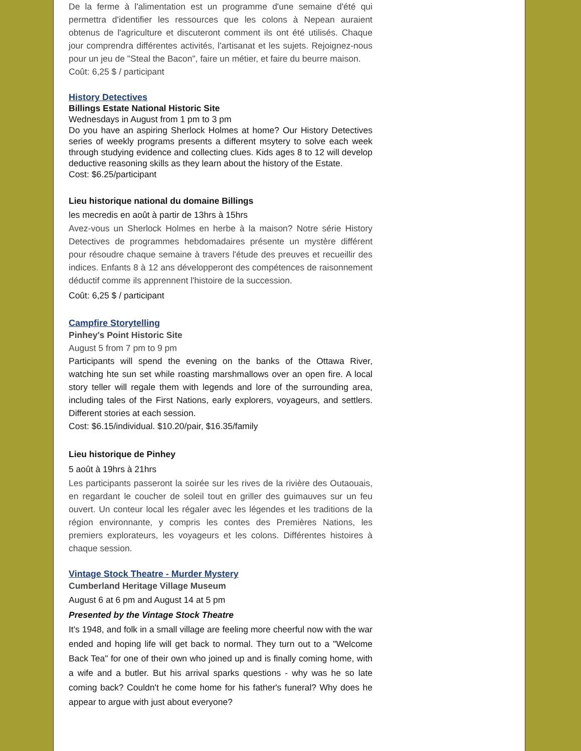De la ferme à l'alimentation est un programme d'une semaine d'été qui permettra d'identifier les ressources que les colons à Nepean auraient obtenus de l'agriculture et discuteront comment ils ont été utilisés. Chaque jour comprendra différentes activités, l'artisanat et les sujets. Rejoignez-nous pour un jeu de "Steal the Bacon", faire un métier, et faire du beurre maison.
Coût: 6,25 $ / participant
History Detectives
Billings Estate National Historic Site
Wednesdays in August from 1 pm to 3 pm
Do you have an aspiring Sherlock Holmes at home? Our History Detectives series of weekly programs presents a different msytery to solve each week through studying evidence and collecting clues. Kids ages 8 to 12 will develop deductive reasoning skills as they learn about the history of the Estate.
Cost: $6.25/participant
Lieu historique national du domaine Billings
les mecredis en août à partir de 13hrs à 15hrs
Avez-vous un Sherlock Holmes en herbe à la maison? Notre série History Detectives de programmes hebdomadaires présente un mystère différent pour résoudre chaque semaine à travers l'étude des preuves et recueillir des indices. Enfants 8 à 12 ans développeront des compétences de raisonnement déductif comme ils apprennent l'histoire de la succession.
Coût: 6,25 $ / participant
Campfire Storytelling
Pinhey's Point Historic Site
August 5 from 7 pm to 9 pm
Participants will spend the evening on the banks of the Ottawa River, watching hte sun set while roasting marshmallows over an open fire. A local story teller will regale them with legends and lore of the surrounding area, including tales of the First Nations, early explorers, voyageurs, and settlers. Different stories at each session.
Cost: $6.15/individual. $10.20/pair, $16.35/family
Lieu historique de Pinhey
5 août à 19hrs à 21hrs
Les participants passeront la soirée sur les rives de la rivière des Outaouais, en regardant le coucher de soleil tout en griller des guimauves sur un feu ouvert. Un conteur local les régaler avec les légendes et les traditions de la région environnante, y compris les contes des Premières Nations, les premiers explorateurs, les voyageurs et les colons. Différentes histoires à chaque session.
Vintage Stock Theatre - Murder Mystery
Cumberland Heritage Village Museum
August 6 at 6 pm and August 14 at 5 pm
Presented by the Vintage Stock Theatre
It's 1948, and folk in a small village are feeling more cheerful now with the war ended and hoping life will get back to normal. They turn out to a "Welcome Back Tea" for one of their own who joined up and is finally coming home, with a wife and a butler. But his arrival sparks questions - why was he so late coming back? Couldn't he come home for his father's funeral? Why does he appear to argue with just about everyone?